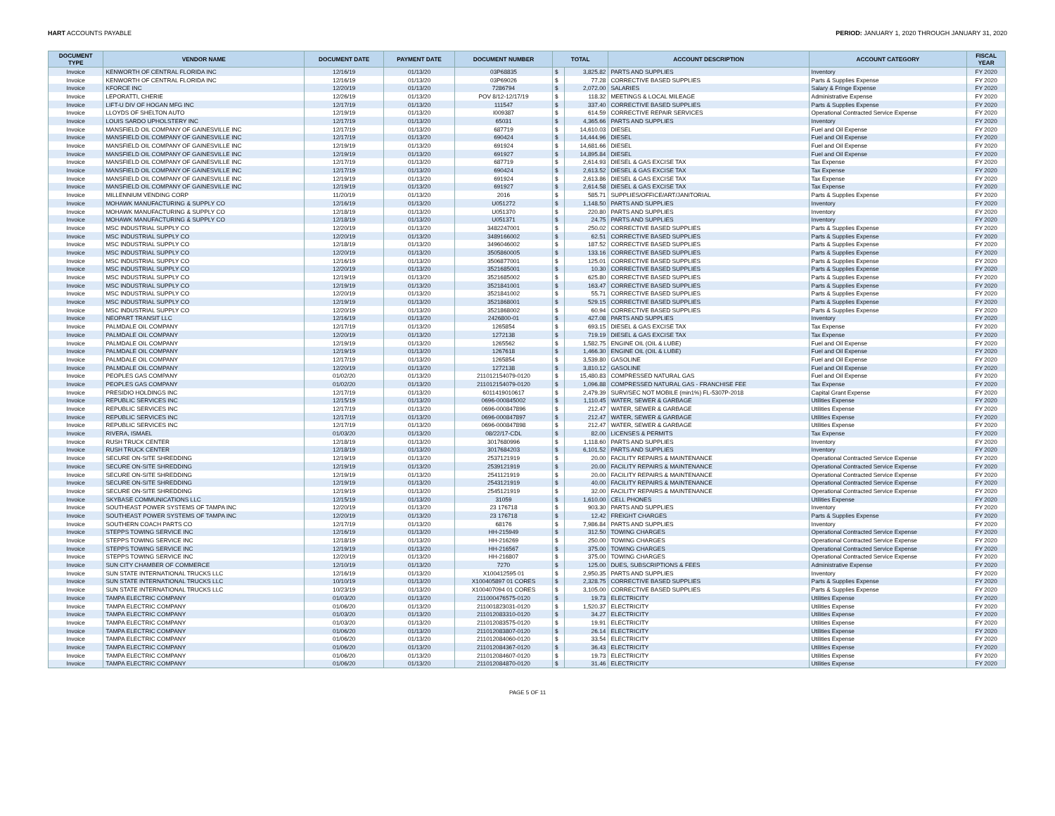HART ACCOUNTS PAYABLE PERIOD: JANUARY 1, 2020 THROUGH JANUARY 31, 2020
| DOCUMENT TYPE | VENDOR NAME | DOCUMENT DATE | PAYMENT DATE | DOCUMENT NUMBER | TOTAL | | ACCOUNT DESCRIPTION | ACCOUNT CATEGORY | FISCAL YEAR |
| --- | --- | --- | --- | --- | --- | --- | --- | --- | --- |
| Invoice | KENWORTH OF CENTRAL FLORIDA INC | 12/16/19 | 01/13/20 | 03P68835 | $ | 3,825.82 | PARTS AND SUPPLIES | Inventory | FY 2020 |
| Invoice | KENWORTH OF CENTRAL FLORIDA INC | 12/16/19 | 01/13/20 | 03P69026 | $ | 77.28 | CORRECTIVE BASED SUPPLIES | Parts & Supplies Expense | FY 2020 |
| Invoice | KFORCE INC | 12/20/19 | 01/13/20 | 7286794 | $ | 2,072.00 | SALARIES | Salary & Fringe Expense | FY 2020 |
| Invoice | LEPORATTI, CHERIE | 12/26/19 | 01/13/20 | POV 8/12-12/17/19 | $ | 118.32 | MEETINGS & LOCAL MILEAGE | Administrative Expense | FY 2020 |
| Invoice | LIFT-U DIV OF HOGAN MFG INC | 12/17/19 | 01/13/20 | 111547 | $ | 337.40 | CORRECTIVE BASED SUPPLIES | Parts & Supplies Expense | FY 2020 |
| Invoice | LLOYDS OF SHELTON AUTO | 12/19/19 | 01/13/20 | I009387 | $ | 614.59 | CORRECTIVE REPAIR SERVICES | Operational Contracted Service Expense | FY 2020 |
| Invoice | LOUIS SARDO UPHOLSTERY INC | 12/17/19 | 01/13/20 | 65031 | $ | 4,365.66 | PARTS AND SUPPLIES | Inventory | FY 2020 |
| Invoice | MANSFIELD OIL COMPANY OF GAINESVILLE INC | 12/17/19 | 01/13/20 | 687719 | $ | 14,610.03 | DIESEL | Fuel and Oil Expense | FY 2020 |
| Invoice | MANSFIELD OIL COMPANY OF GAINESVILLE INC | 12/17/19 | 01/13/20 | 690424 | $ | 14,444.96 | DIESEL | Fuel and Oil Expense | FY 2020 |
| Invoice | MANSFIELD OIL COMPANY OF GAINESVILLE INC | 12/19/19 | 01/13/20 | 691924 | $ | 14,681.66 | DIESEL | Fuel and Oil Expense | FY 2020 |
| Invoice | MANSFIELD OIL COMPANY OF GAINESVILLE INC | 12/19/19 | 01/13/20 | 691927 | $ | 14,895.84 | DIESEL | Fuel and Oil Expense | FY 2020 |
| Invoice | MANSFIELD OIL COMPANY OF GAINESVILLE INC | 12/17/19 | 01/13/20 | 687719 | $ | 2,614.93 | DIESEL & GAS EXCISE TAX | Tax Expense | FY 2020 |
| Invoice | MANSFIELD OIL COMPANY OF GAINESVILLE INC | 12/17/19 | 01/13/20 | 690424 | $ | 2,613.52 | DIESEL & GAS EXCISE TAX | Tax Expense | FY 2020 |
| Invoice | MANSFIELD OIL COMPANY OF GAINESVILLE INC | 12/19/19 | 01/13/20 | 691924 | $ | 2,613.86 | DIESEL & GAS EXCISE TAX | Tax Expense | FY 2020 |
| Invoice | MANSFIELD OIL COMPANY OF GAINESVILLE INC | 12/19/19 | 01/13/20 | 691927 | $ | 2,614.58 | DIESEL & GAS EXCISE TAX | Tax Expense | FY 2020 |
| Invoice | MILLENNIUM VENDING CORP | 11/20/19 | 01/13/20 | 2016 | $ | 585.71 | SUPPLIES/OFFICE/ART/JANITORIAL | Parts & Supplies Expense | FY 2020 |
| Invoice | MOHAWK MANUFACTURING & SUPPLY CO | 12/16/19 | 01/13/20 | U051272 | $ | 1,148.50 | PARTS AND SUPPLIES | Inventory | FY 2020 |
| Invoice | MOHAWK MANUFACTURING & SUPPLY CO | 12/18/19 | 01/13/20 | U051370 | $ | 220.80 | PARTS AND SUPPLIES | Inventory | FY 2020 |
| Invoice | MOHAWK MANUFACTURING & SUPPLY CO | 12/18/19 | 01/13/20 | U051371 | $ | 24.75 | PARTS AND SUPPLIES | Inventory | FY 2020 |
| Invoice | MSC INDUSTRIAL SUPPLY CO | 12/20/19 | 01/13/20 | 3482247001 | $ | 250.02 | CORRECTIVE BASED SUPPLIES | Parts & Supplies Expense | FY 2020 |
| Invoice | MSC INDUSTRIAL SUPPLY CO | 12/20/19 | 01/13/20 | 3489166002 | $ | 62.51 | CORRECTIVE BASED SUPPLIES | Parts & Supplies Expense | FY 2020 |
| Invoice | MSC INDUSTRIAL SUPPLY CO | 12/18/19 | 01/13/20 | 3496046002 | $ | 187.52 | CORRECTIVE BASED SUPPLIES | Parts & Supplies Expense | FY 2020 |
| Invoice | MSC INDUSTRIAL SUPPLY CO | 12/20/19 | 01/13/20 | 3505860005 | $ | 133.16 | CORRECTIVE BASED SUPPLIES | Parts & Supplies Expense | FY 2020 |
| Invoice | MSC INDUSTRIAL SUPPLY CO | 12/16/19 | 01/13/20 | 3506877001 | $ | 125.01 | CORRECTIVE BASED SUPPLIES | Parts & Supplies Expense | FY 2020 |
| Invoice | MSC INDUSTRIAL SUPPLY CO | 12/20/19 | 01/13/20 | 3521685001 | $ | 10.30 | CORRECTIVE BASED SUPPLIES | Parts & Supplies Expense | FY 2020 |
| Invoice | MSC INDUSTRIAL SUPPLY CO | 12/19/19 | 01/13/20 | 3521685002 | $ | 625.80 | CORRECTIVE BASED SUPPLIES | Parts & Supplies Expense | FY 2020 |
| Invoice | MSC INDUSTRIAL SUPPLY CO | 12/19/19 | 01/13/20 | 3521841001 | $ | 163.47 | CORRECTIVE BASED SUPPLIES | Parts & Supplies Expense | FY 2020 |
| Invoice | MSC INDUSTRIAL SUPPLY CO | 12/20/19 | 01/13/20 | 3521841002 | $ | 55.71 | CORRECTIVE BASED SUPPLIES | Parts & Supplies Expense | FY 2020 |
| Invoice | MSC INDUSTRIAL SUPPLY CO | 12/19/19 | 01/13/20 | 3521868001 | $ | 529.15 | CORRECTIVE BASED SUPPLIES | Parts & Supplies Expense | FY 2020 |
| Invoice | MSC INDUSTRIAL SUPPLY CO | 12/20/19 | 01/13/20 | 3521868002 | $ | 60.94 | CORRECTIVE BASED SUPPLIES | Parts & Supplies Expense | FY 2020 |
| Invoice | NEOPART TRANSIT LLC | 12/16/19 | 01/13/20 | 2426800-01 | $ | 427.08 | PARTS AND SUPPLIES | Inventory | FY 2020 |
| Invoice | PALMDALE OIL COMPANY | 12/17/19 | 01/13/20 | 1265854 | $ | 693.15 | DIESEL & GAS EXCISE TAX | Tax Expense | FY 2020 |
| Invoice | PALMDALE OIL COMPANY | 12/20/19 | 01/13/20 | 1272138 | $ | 719.19 | DIESEL & GAS EXCISE TAX | Tax Expense | FY 2020 |
| Invoice | PALMDALE OIL COMPANY | 12/19/19 | 01/13/20 | 1265562 | $ | 1,582.75 | ENGINE OIL (OIL & LUBE) | Fuel and Oil Expense | FY 2020 |
| Invoice | PALMDALE OIL COMPANY | 12/19/19 | 01/13/20 | 1267618 | $ | 1,466.30 | ENGINE OIL (OIL & LUBE) | Fuel and Oil Expense | FY 2020 |
| Invoice | PALMDALE OIL COMPANY | 12/17/19 | 01/13/20 | 1265854 | $ | 3,539.80 | GASOLINE | Fuel and Oil Expense | FY 2020 |
| Invoice | PALMDALE OIL COMPANY | 12/20/19 | 01/13/20 | 1272138 | $ | 3,810.12 | GASOLINE | Fuel and Oil Expense | FY 2020 |
| Invoice | PEOPLES GAS COMPANY | 01/02/20 | 01/13/20 | 211012154079-0120 | $ | 15,480.83 | COMPRESSED NATURAL GAS | Fuel and Oil Expense | FY 2020 |
| Invoice | PEOPLES GAS COMPANY | 01/02/20 | 01/13/20 | 211012154079-0120 | $ | 1,096.88 | COMPRESSED NATURAL GAS - FRANCHISE FEE | Tax Expense | FY 2020 |
| Invoice | PRESIDIO HOLDINGS INC | 12/17/19 | 01/13/20 | 6011419010617 | $ | 2,479.39 | SURV/SEC NOT MOBILE (min1%) FL-5307P-2018 | Capital Grant Expense | FY 2020 |
| Invoice | REPUBLIC SERVICES INC | 12/15/19 | 01/13/20 | 0696-000845002 | $ | 1,110.45 | WATER, SEWER & GARBAGE | Utilities Expense | FY 2020 |
| Invoice | REPUBLIC SERVICES INC | 12/17/19 | 01/13/20 | 0696-000847896 | $ | 212.47 | WATER, SEWER & GARBAGE | Utilities Expense | FY 2020 |
| Invoice | REPUBLIC SERVICES INC | 12/17/19 | 01/13/20 | 0696-000847897 | $ | 212.47 | WATER, SEWER & GARBAGE | Utilities Expense | FY 2020 |
| Invoice | REPUBLIC SERVICES INC | 12/17/19 | 01/13/20 | 0696-000847898 | $ | 212.47 | WATER, SEWER & GARBAGE | Utilities Expense | FY 2020 |
| Invoice | RIVERA, ISMAEL | 01/03/20 | 01/13/20 | 08/22/17-CDL | $ | 82.00 | LICENSES & PERMITS | Tax Expense | FY 2020 |
| Invoice | RUSH TRUCK CENTER | 12/18/19 | 01/13/20 | 3017680996 | $ | 1,118.60 | PARTS AND SUPPLIES | Inventory | FY 2020 |
| Invoice | RUSH TRUCK CENTER | 12/18/19 | 01/13/20 | 3017684203 | $ | 6,101.52 | PARTS AND SUPPLIES | Inventory | FY 2020 |
| Invoice | SECURE ON-SITE SHREDDING | 12/19/19 | 01/13/20 | 2537121919 | $ | 20.00 | FACILITY REPAIRS & MAINTENANCE | Operational Contracted Service Expense | FY 2020 |
| Invoice | SECURE ON-SITE SHREDDING | 12/19/19 | 01/13/20 | 2539121919 | $ | 20.00 | FACILITY REPAIRS & MAINTENANCE | Operational Contracted Service Expense | FY 2020 |
| Invoice | SECURE ON-SITE SHREDDING | 12/19/19 | 01/13/20 | 2541121919 | $ | 20.00 | FACILITY REPAIRS & MAINTENANCE | Operational Contracted Service Expense | FY 2020 |
| Invoice | SECURE ON-SITE SHREDDING | 12/19/19 | 01/13/20 | 2543121919 | $ | 40.00 | FACILITY REPAIRS & MAINTENANCE | Operational Contracted Service Expense | FY 2020 |
| Invoice | SECURE ON-SITE SHREDDING | 12/19/19 | 01/13/20 | 2545121919 | $ | 32.00 | FACILITY REPAIRS & MAINTENANCE | Operational Contracted Service Expense | FY 2020 |
| Invoice | SKYBASE COMMUNICATIONS LLC | 12/15/19 | 01/13/20 | 31059 | $ | 1,610.00 | CELL PHONES | Utilities Expense | FY 2020 |
| Invoice | SOUTHEAST POWER SYSTEMS OF TAMPA INC | 12/20/19 | 01/13/20 | 23 176718 | $ | 903.30 | PARTS AND SUPPLIES | Inventory | FY 2020 |
| Invoice | SOUTHEAST POWER SYSTEMS OF TAMPA INC | 12/20/19 | 01/13/20 | 23 176718 | $ | 12.42 | FREIGHT CHARGES | Parts & Supplies Expense | FY 2020 |
| Invoice | SOUTHERN COACH PARTS CO | 12/17/19 | 01/13/20 | 68176 | $ | 7,986.84 | PARTS AND SUPPLIES | Inventory | FY 2020 |
| Invoice | STEPPS TOWING SERVICE INC | 12/16/19 | 01/13/20 | HH-215949 | $ | 312.50 | TOWING CHARGES | Operational Contracted Service Expense | FY 2020 |
| Invoice | STEPPS TOWING SERVICE INC | 12/18/19 | 01/13/20 | HH-216269 | $ | 250.00 | TOWING CHARGES | Operational Contracted Service Expense | FY 2020 |
| Invoice | STEPPS TOWING SERVICE INC | 12/19/19 | 01/13/20 | HH-216567 | $ | 375.00 | TOWING CHARGES | Operational Contracted Service Expense | FY 2020 |
| Invoice | STEPPS TOWING SERVICE INC | 12/20/19 | 01/13/20 | HH-216807 | $ | 375.00 | TOWING CHARGES | Operational Contracted Service Expense | FY 2020 |
| Invoice | SUN CITY CHAMBER OF COMMERCE | 12/10/19 | 01/13/20 | 7270 | $ | 125.00 | DUES, SUBSCRIPTIONS & FEES | Administrative Expense | FY 2020 |
| Invoice | SUN STATE INTERNATIONAL TRUCKS LLC | 12/16/19 | 01/13/20 | X100412595 01 | $ | 2,950.35 | PARTS AND SUPPLIES | Inventory | FY 2020 |
| Invoice | SUN STATE INTERNATIONAL TRUCKS LLC | 10/10/19 | 01/13/20 | X100405897 01 CORES | $ | 2,328.75 | CORRECTIVE BASED SUPPLIES | Parts & Supplies Expense | FY 2020 |
| Invoice | SUN STATE INTERNATIONAL TRUCKS LLC | 10/23/19 | 01/13/20 | X100407094 01 CORES | $ | 3,105.00 | CORRECTIVE BASED SUPPLIES | Parts & Supplies Expense | FY 2020 |
| Invoice | TAMPA ELECTRIC COMPANY | 01/03/20 | 01/13/20 | 211000476575-0120 | $ | 19.73 | ELECTRICITY | Utilities Expense | FY 2020 |
| Invoice | TAMPA ELECTRIC COMPANY | 01/06/20 | 01/13/20 | 211001823031-0120 | $ | 1,520.37 | ELECTRICITY | Utilities Expense | FY 2020 |
| Invoice | TAMPA ELECTRIC COMPANY | 01/03/20 | 01/13/20 | 211012083310-0120 | $ | 34.27 | ELECTRICITY | Utilities Expense | FY 2020 |
| Invoice | TAMPA ELECTRIC COMPANY | 01/03/20 | 01/13/20 | 211012083575-0120 | $ | 19.91 | ELECTRICITY | Utilities Expense | FY 2020 |
| Invoice | TAMPA ELECTRIC COMPANY | 01/06/20 | 01/13/20 | 211012083807-0120 | $ | 26.14 | ELECTRICITY | Utilities Expense | FY 2020 |
| Invoice | TAMPA ELECTRIC COMPANY | 01/06/20 | 01/13/20 | 211012084060-0120 | $ | 33.54 | ELECTRICITY | Utilities Expense | FY 2020 |
| Invoice | TAMPA ELECTRIC COMPANY | 01/06/20 | 01/13/20 | 211012084367-0120 | $ | 36.43 | ELECTRICITY | Utilities Expense | FY 2020 |
| Invoice | TAMPA ELECTRIC COMPANY | 01/06/20 | 01/13/20 | 211012084607-0120 | $ | 19.73 | ELECTRICITY | Utilities Expense | FY 2020 |
| Invoice | TAMPA ELECTRIC COMPANY | 01/06/20 | 01/13/20 | 211012084870-0120 | $ | 31.46 | ELECTRICITY | Utilities Expense | FY 2020 |
PAGE 5 OF 11